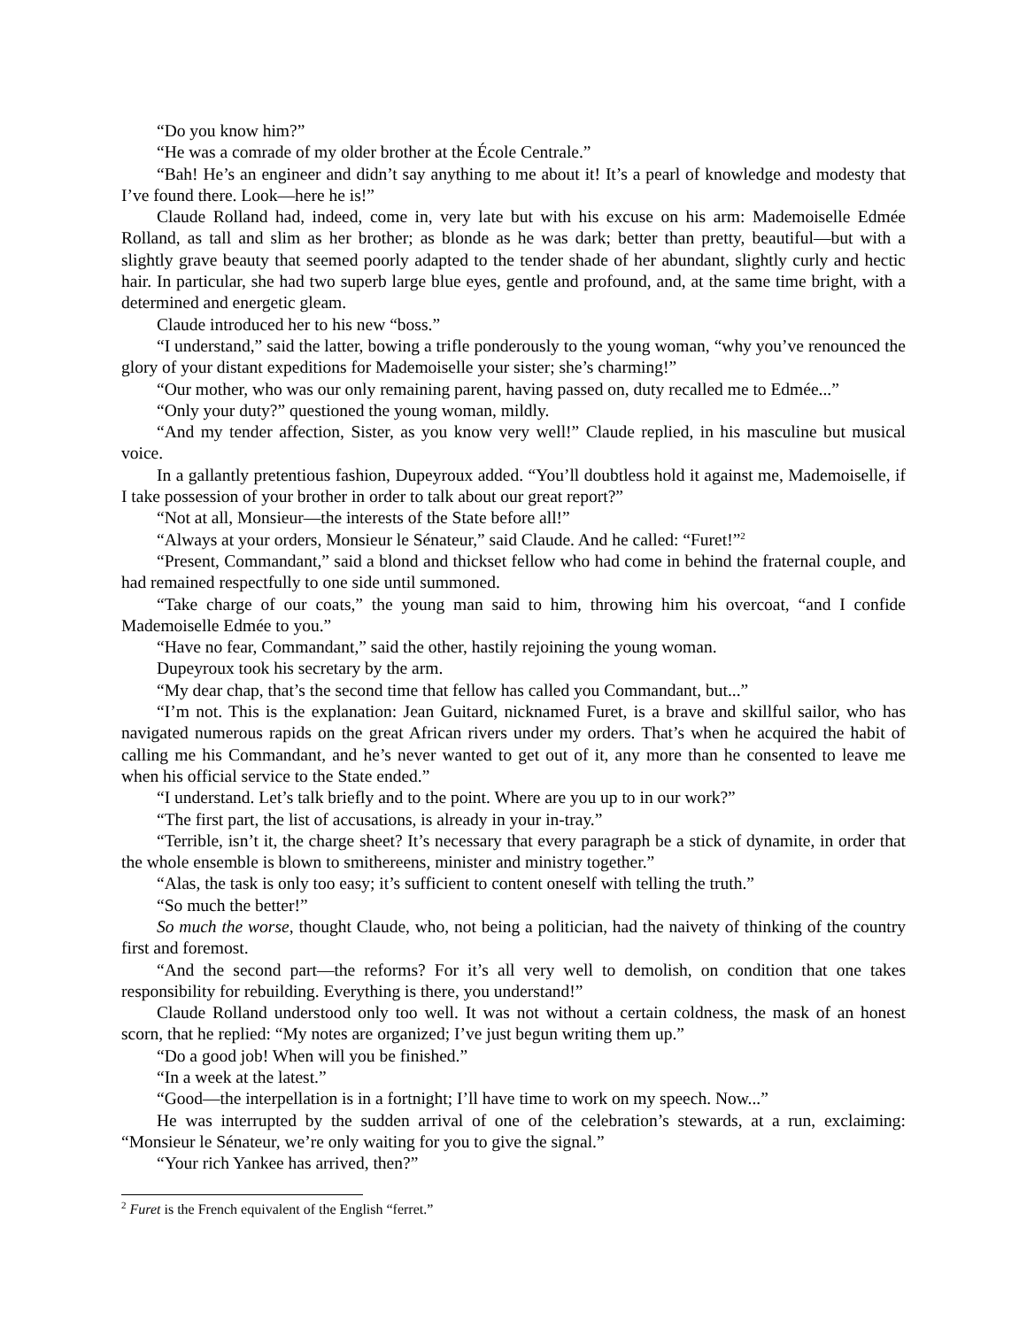“Do you know him?”
“He was a comrade of my older brother at the École Centrale.”
“Bah! He’s an engineer and didn’t say anything to me about it! It’s a pearl of knowledge and modesty that I’ve found there. Look—here he is!”
Claude Rolland had, indeed, come in, very late but with his excuse on his arm: Mademoiselle Edmée Rolland, as tall and slim as her brother; as blonde as he was dark; better than pretty, beautiful—but with a slightly grave beauty that seemed poorly adapted to the tender shade of her abundant, slightly curly and hectic hair. In particular, she had two superb large blue eyes, gentle and profound, and, at the same time bright, with a determined and energetic gleam.
Claude introduced her to his new “boss.”
“I understand,” said the latter, bowing a trifle ponderously to the young woman, “why you’ve renounced the glory of your distant expeditions for Mademoiselle your sister; she’s charming!”
“Our mother, who was our only remaining parent, having passed on, duty recalled me to Edmée...”
“Only your duty?” questioned the young woman, mildly.
“And my tender affection, Sister, as you know very well!” Claude replied, in his masculine but musical voice.
In a gallantly pretentious fashion, Dupeyroux added. “You’ll doubtless hold it against me, Mademoiselle, if I take possession of your brother in order to talk about our great report?”
“Not at all, Monsieur—the interests of the State before all!”
“Always at your orders, Monsieur le Sénateur,” said Claude. And he called: “Furet!”<sup>2</sup>
“Present, Commandant,” said a blond and thickset fellow who had come in behind the fraternal couple, and had remained respectfully to one side until summoned.
“Take charge of our coats,” the young man said to him, throwing him his overcoat, “and I confide Mademoiselle Edmée to you.”
“Have no fear, Commandant,” said the other, hastily rejoining the young woman.
Dupeyroux took his secretary by the arm.
“My dear chap, that’s the second time that fellow has called you Commandant, but...”
“I’m not. This is the explanation: Jean Guitard, nicknamed Furet, is a brave and skillful sailor, who has navigated numerous rapids on the great African rivers under my orders. That’s when he acquired the habit of calling me his Commandant, and he’s never wanted to get out of it, any more than he consented to leave me when his official service to the State ended.”
“I understand. Let’s talk briefly and to the point. Where are you up to in our work?”
“The first part, the list of accusations, is already in your in-tray.”
“Terrible, isn’t it, the charge sheet? It’s necessary that every paragraph be a stick of dynamite, in order that the whole ensemble is blown to smithereens, minister and ministry together.”
“Alas, the task is only too easy; it’s sufficient to content oneself with telling the truth.”
“So much the better!”
So much the worse, thought Claude, who, not being a politician, had the naivety of thinking of the country first and foremost.
“And the second part—the reforms? For it’s all very well to demolish, on condition that one takes responsibility for rebuilding. Everything is there, you understand!”
Claude Rolland understood only too well. It was not without a certain coldness, the mask of an honest scorn, that he replied: “My notes are organized; I’ve just begun writing them up.”
“Do a good job! When will you be finished.”
“In a week at the latest.”
“Good—the interpellation is in a fortnight; I’ll have time to work on my speech. Now...”
He was interrupted by the sudden arrival of one of the celebration’s stewards, at a run, exclaiming: “Monsieur le Sénateur, we’re only waiting for you to give the signal.”
“Your rich Yankee has arrived, then?”
<sup>2</sup> Furet is the French equivalent of the English “ferret.”